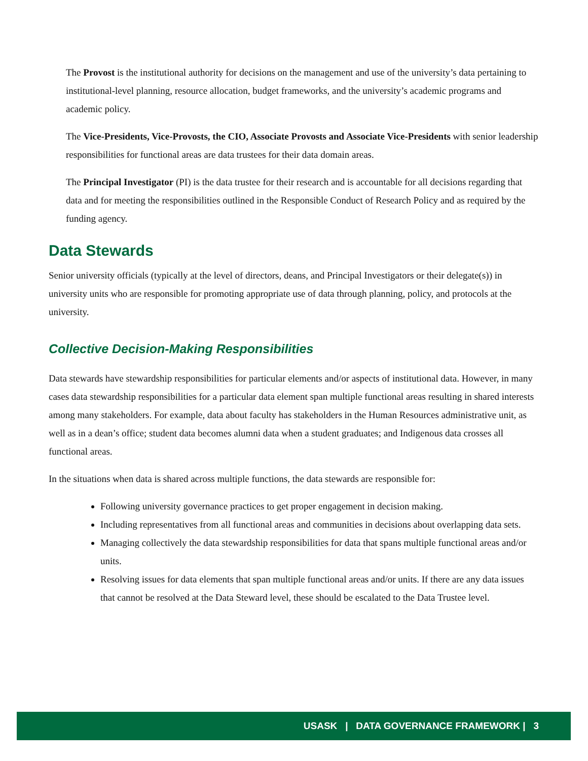The Provost is the institutional authority for decisions on the management and use of the university’s data pertaining to institutional-level planning, resource allocation, budget frameworks, and the university’s academic programs and academic policy.
The Vice-Presidents, Vice-Provosts, the CIO, Associate Provosts and Associate Vice-Presidents with senior leadership responsibilities for functional areas are data trustees for their data domain areas.
The Principal Investigator (PI) is the data trustee for their research and is accountable for all decisions regarding that data and for meeting the responsibilities outlined in the Responsible Conduct of Research Policy and as required by the funding agency.
Data Stewards
Senior university officials (typically at the level of directors, deans, and Principal Investigators or their delegate(s)) in university units who are responsible for promoting appropriate use of data through planning, policy, and protocols at the university.
Collective Decision-Making Responsibilities
Data stewards have stewardship responsibilities for particular elements and/or aspects of institutional data. However, in many cases data stewardship responsibilities for a particular data element span multiple functional areas resulting in shared interests among many stakeholders. For example, data about faculty has stakeholders in the Human Resources administrative unit, as well as in a dean’s office; student data becomes alumni data when a student graduates; and Indigenous data crosses all functional areas.
In the situations when data is shared across multiple functions, the data stewards are responsible for:
Following university governance practices to get proper engagement in decision making.
Including representatives from all functional areas and communities in decisions about overlapping data sets.
Managing collectively the data stewardship responsibilities for data that spans multiple functional areas and/or units.
Resolving issues for data elements that span multiple functional areas and/or units. If there are any data issues that cannot be resolved at the Data Steward level, these should be escalated to the Data Trustee level.
USASK | DATA GOVERNANCE FRAMEWORK | 3